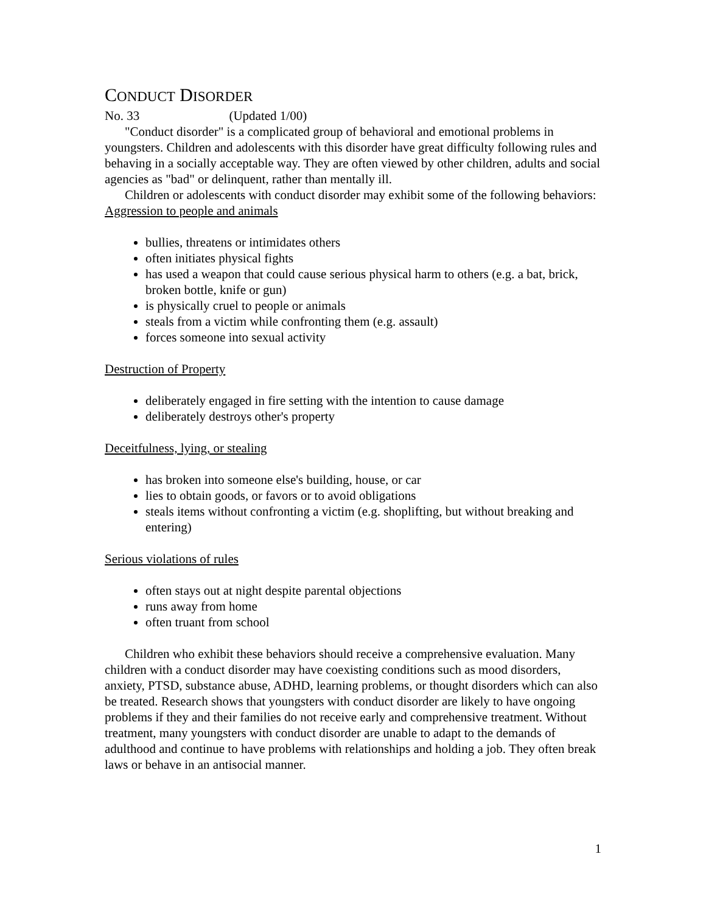CONDUCT DISORDER
No. 33 (Updated 1/00)
"Conduct disorder" is a complicated group of behavioral and emotional problems in youngsters. Children and adolescents with this disorder have great difficulty following rules and behaving in a socially acceptable way. They are often viewed by other children, adults and social agencies as "bad" or delinquent, rather than mentally ill.
Children or adolescents with conduct disorder may exhibit some of the following behaviors:
Aggression to people and animals
bullies, threatens or intimidates others
often initiates physical fights
has used a weapon that could cause serious physical harm to others (e.g. a bat, brick, broken bottle, knife or gun)
is physically cruel to people or animals
steals from a victim while confronting them (e.g. assault)
forces someone into sexual activity
Destruction of Property
deliberately engaged in fire setting with the intention to cause damage
deliberately destroys other's property
Deceitfulness, lying, or stealing
has broken into someone else's building, house, or car
lies to obtain goods, or favors or to avoid obligations
steals items without confronting a victim (e.g. shoplifting, but without breaking and entering)
Serious violations of rules
often stays out at night despite parental objections
runs away from home
often truant from school
Children who exhibit these behaviors should receive a comprehensive evaluation. Many children with a conduct disorder may have coexisting conditions such as mood disorders, anxiety, PTSD, substance abuse, ADHD, learning problems, or thought disorders which can also be treated. Research shows that youngsters with conduct disorder are likely to have ongoing problems if they and their families do not receive early and comprehensive treatment. Without treatment, many youngsters with conduct disorder are unable to adapt to the demands of adulthood and continue to have problems with relationships and holding a job. They often break laws or behave in an antisocial manner.
1